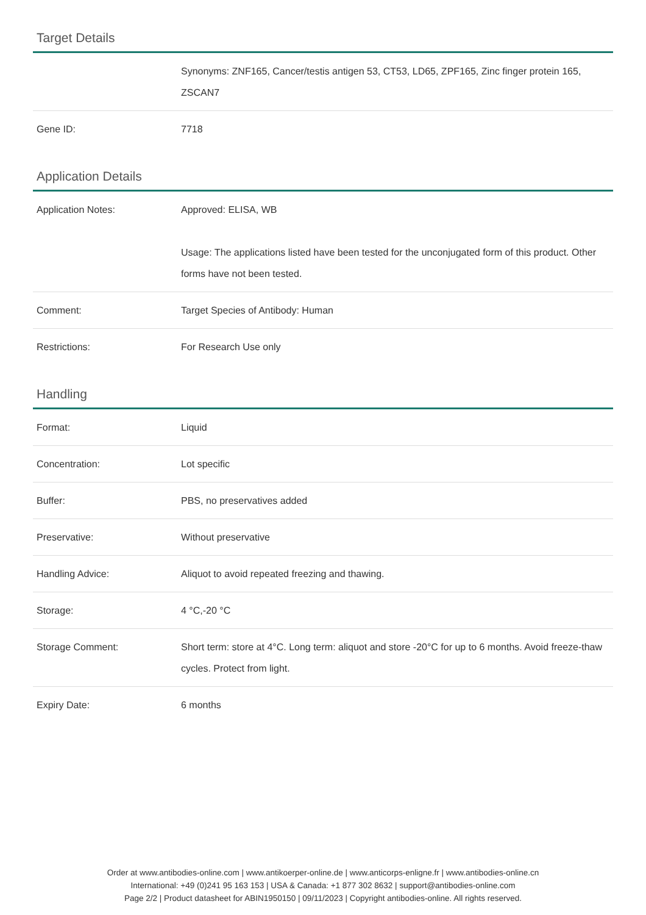Target Details
| | Synonyms: ZNF165, Cancer/testis antigen 53, CT53, LD65, ZPF165, Zinc finger protein 165, ZSCAN7 |
| Gene ID: | 7718 |
Application Details
| Application Notes: | Approved: ELISA, WB Usage: The applications listed have been tested for the unconjugated form of this product. Other forms have not been tested. |
| Comment: | Target Species of Antibody: Human |
| Restrictions: | For Research Use only |
Handling
| Format: | Liquid |
| Concentration: | Lot specific |
| Buffer: | PBS, no preservatives added |
| Preservative: | Without preservative |
| Handling Advice: | Aliquot to avoid repeated freezing and thawing. |
| Storage: | 4 °C,-20 °C |
| Storage Comment: | Short term: store at 4°C. Long term: aliquot and store -20°C for up to 6 months. Avoid freeze-thaw cycles. Protect from light. |
| Expiry Date: | 6 months |
Order at www.antibodies-online.com | www.antikoerper-online.de | www.anticorps-enligne.fr | www.antibodies-online.cn
International: +49 (0)241 95 163 153 | USA & Canada: +1 877 302 8632 | support@antibodies-online.com
Page 2/2 | Product datasheet for ABIN1950150 | 09/11/2023 | Copyright antibodies-online. All rights reserved.